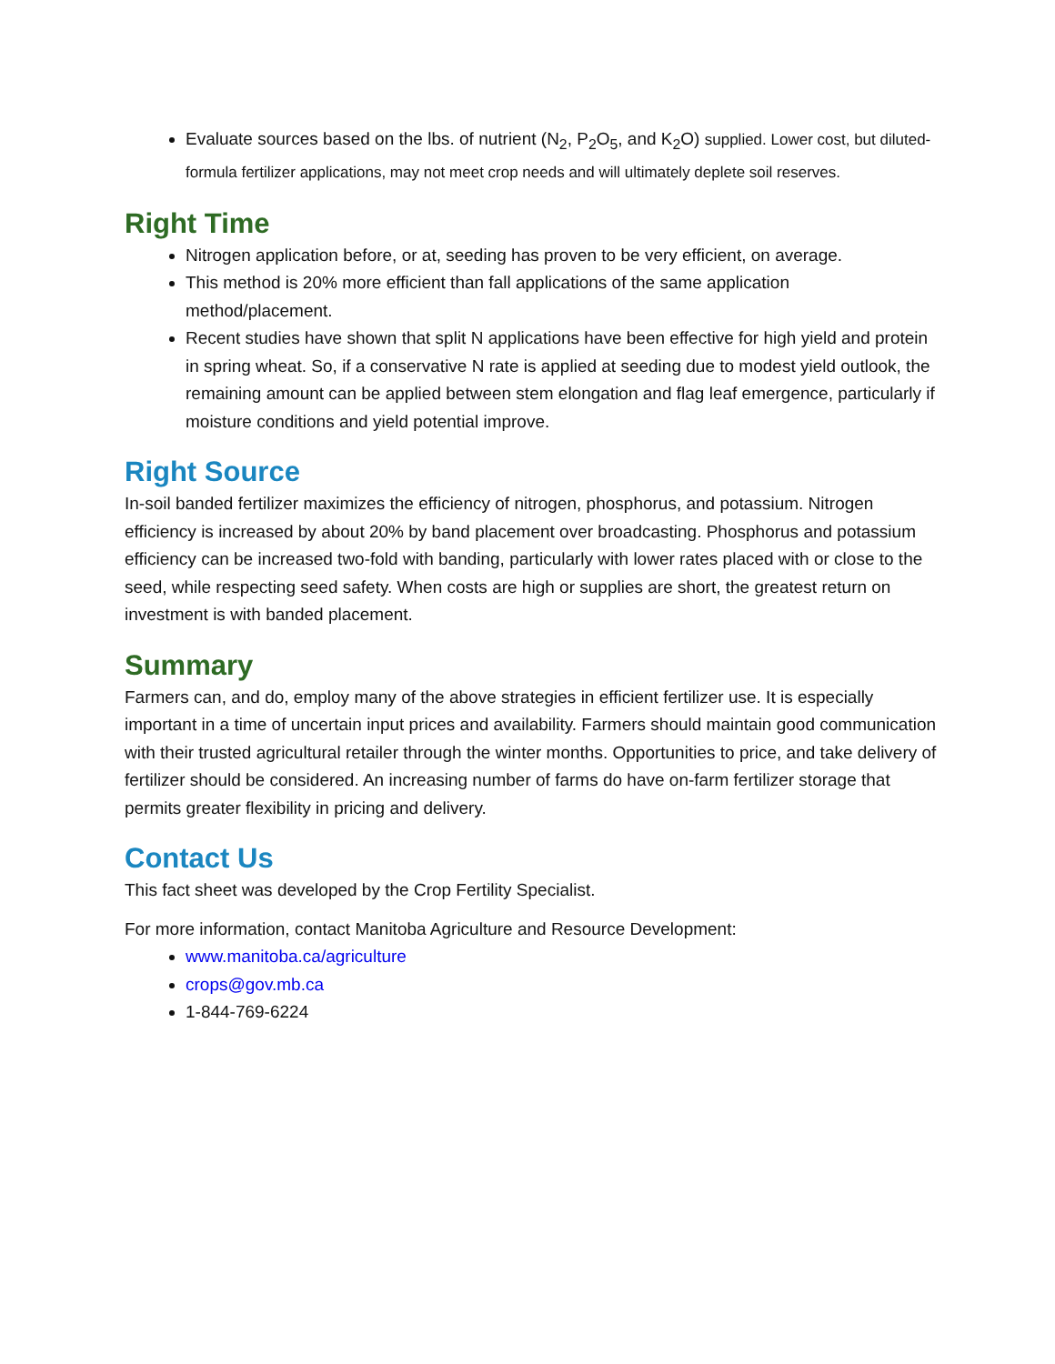Evaluate sources based on the lbs. of nutrient (N<sub>2</sub>, P<sub>2</sub>O<sub>5</sub>, and K<sub>2</sub>O) supplied. Lower cost, but diluted-formula fertilizer applications, may not meet crop needs and will ultimately deplete soil reserves.
Right Time
Nitrogen application before, or at, seeding has proven to be very efficient, on average.
This method is 20% more efficient than fall applications of the same application method/placement.
Recent studies have shown that split N applications have been effective for high yield and protein in spring wheat. So, if a conservative N rate is applied at seeding due to modest yield outlook, the remaining amount can be applied between stem elongation and flag leaf emergence, particularly if moisture conditions and yield potential improve.
Right Source
In-soil banded fertilizer maximizes the efficiency of nitrogen, phosphorus, and potassium. Nitrogen efficiency is increased by about 20% by band placement over broadcasting. Phosphorus and potassium efficiency can be increased two-fold with banding, particularly with lower rates placed with or close to the seed, while respecting seed safety. When costs are high or supplies are short, the greatest return on investment is with banded placement.
Summary
Farmers can, and do, employ many of the above strategies in efficient fertilizer use. It is especially important in a time of uncertain input prices and availability. Farmers should maintain good communication with their trusted agricultural retailer through the winter months. Opportunities to price, and take delivery of fertilizer should be considered. An increasing number of farms do have on-farm fertilizer storage that permits greater flexibility in pricing and delivery.
Contact Us
This fact sheet was developed by the Crop Fertility Specialist.
For more information, contact Manitoba Agriculture and Resource Development:
www.manitoba.ca/agriculture
crops@gov.mb.ca
1-844-769-6224